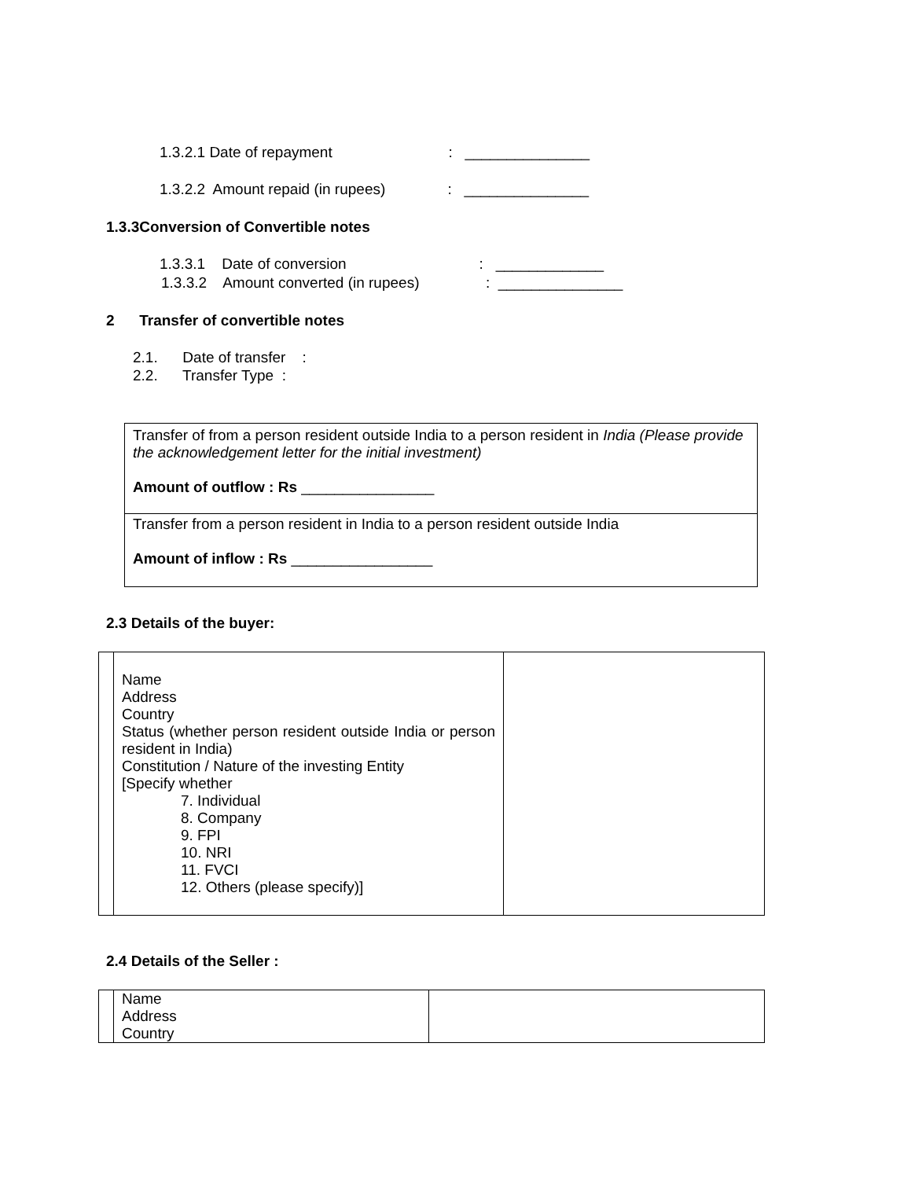1.3.2.1 Date of repayment : _______________
1.3.2.2 Amount repaid (in rupees) : _______________
1.3.3Conversion of Convertible notes
1.3.3.1 Date of conversion : _____________
1.3.3.2 Amount converted (in rupees) : _______________
2 Transfer of convertible notes
2.1. Date of transfer :
2.2. Transfer Type :
| Transfer of from a person resident outside India to a person resident in India (Please provide the acknowledgement letter for the initial investment) Amount of outflow : Rs ________________ |
| Transfer from a person resident in India to a person resident outside India Amount of inflow : Rs _________________ |
2.3 Details of the buyer:
| | Name Address Country Status (whether person resident outside India or person resident in India) Constitution / Nature of the investing Entity [Specify whether 7. Individual 8. Company 9. FPI 10. NRI 11. FVCI 12. Others (please specify)] | |
2.4 Details of the Seller :
| | Name Address Country | |